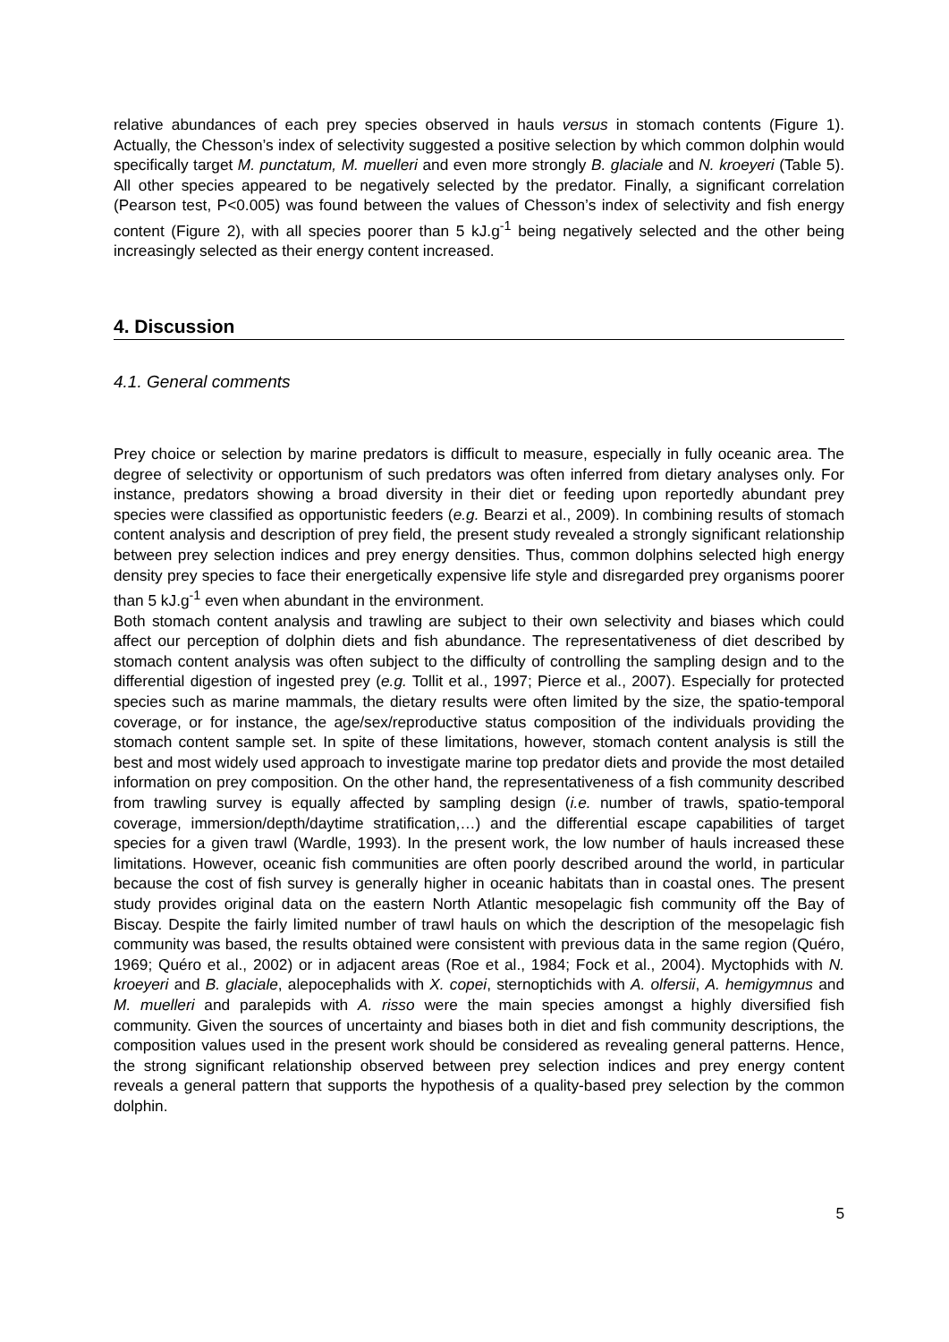relative abundances of each prey species observed in hauls versus in stomach contents (Figure 1). Actually, the Chesson’s index of selectivity suggested a positive selection by which common dolphin would specifically target M. punctatum, M. muelleri and even more strongly B. glaciale and N. kroeyeri (Table 5). All other species appeared to be negatively selected by the predator. Finally, a significant correlation (Pearson test, P<0.005) was found between the values of Chesson’s index of selectivity and fish energy content (Figure 2), with all species poorer than 5 kJ.g<sup>-1</sup> being negatively selected and the other being increasingly selected as their energy content increased.
4. Discussion
4.1. General comments
Prey choice or selection by marine predators is difficult to measure, especially in fully oceanic area. The degree of selectivity or opportunism of such predators was often inferred from dietary analyses only. For instance, predators showing a broad diversity in their diet or feeding upon reportedly abundant prey species were classified as opportunistic feeders (e.g. Bearzi et al., 2009). In combining results of stomach content analysis and description of prey field, the present study revealed a strongly significant relationship between prey selection indices and prey energy densities. Thus, common dolphins selected high energy density prey species to face their energetically expensive life style and disregarded prey organisms poorer than 5 kJ.g<sup>-1</sup> even when abundant in the environment.
Both stomach content analysis and trawling are subject to their own selectivity and biases which could affect our perception of dolphin diets and fish abundance. The representativeness of diet described by stomach content analysis was often subject to the difficulty of controlling the sampling design and to the differential digestion of ingested prey (e.g. Tollit et al., 1997; Pierce et al., 2007). Especially for protected species such as marine mammals, the dietary results were often limited by the size, the spatio-temporal coverage, or for instance, the age/sex/reproductive status composition of the individuals providing the stomach content sample set. In spite of these limitations, however, stomach content analysis is still the best and most widely used approach to investigate marine top predator diets and provide the most detailed information on prey composition. On the other hand, the representativeness of a fish community described from trawling survey is equally affected by sampling design (i.e. number of trawls, spatio-temporal coverage, immersion/depth/daytime stratification,…) and the differential escape capabilities of target species for a given trawl (Wardle, 1993). In the present work, the low number of hauls increased these limitations. However, oceanic fish communities are often poorly described around the world, in particular because the cost of fish survey is generally higher in oceanic habitats than in coastal ones. The present study provides original data on the eastern North Atlantic mesopelagic fish community off the Bay of Biscay. Despite the fairly limited number of trawl hauls on which the description of the mesopelagic fish community was based, the results obtained were consistent with previous data in the same region (Quéro, 1969; Quéro et al., 2002) or in adjacent areas (Roe et al., 1984; Fock et al., 2004). Myctophids with N. kroeyeri and B. glaciale, alepocephalids with X. copei, sternoptichids with A. olfersii, A. hemigymnus and M. muelleri and paralepids with A. risso were the main species amongst a highly diversified fish community. Given the sources of uncertainty and biases both in diet and fish community descriptions, the composition values used in the present work should be considered as revealing general patterns. Hence, the strong significant relationship observed between prey selection indices and prey energy content reveals a general pattern that supports the hypothesis of a quality-based prey selection by the common dolphin.
5